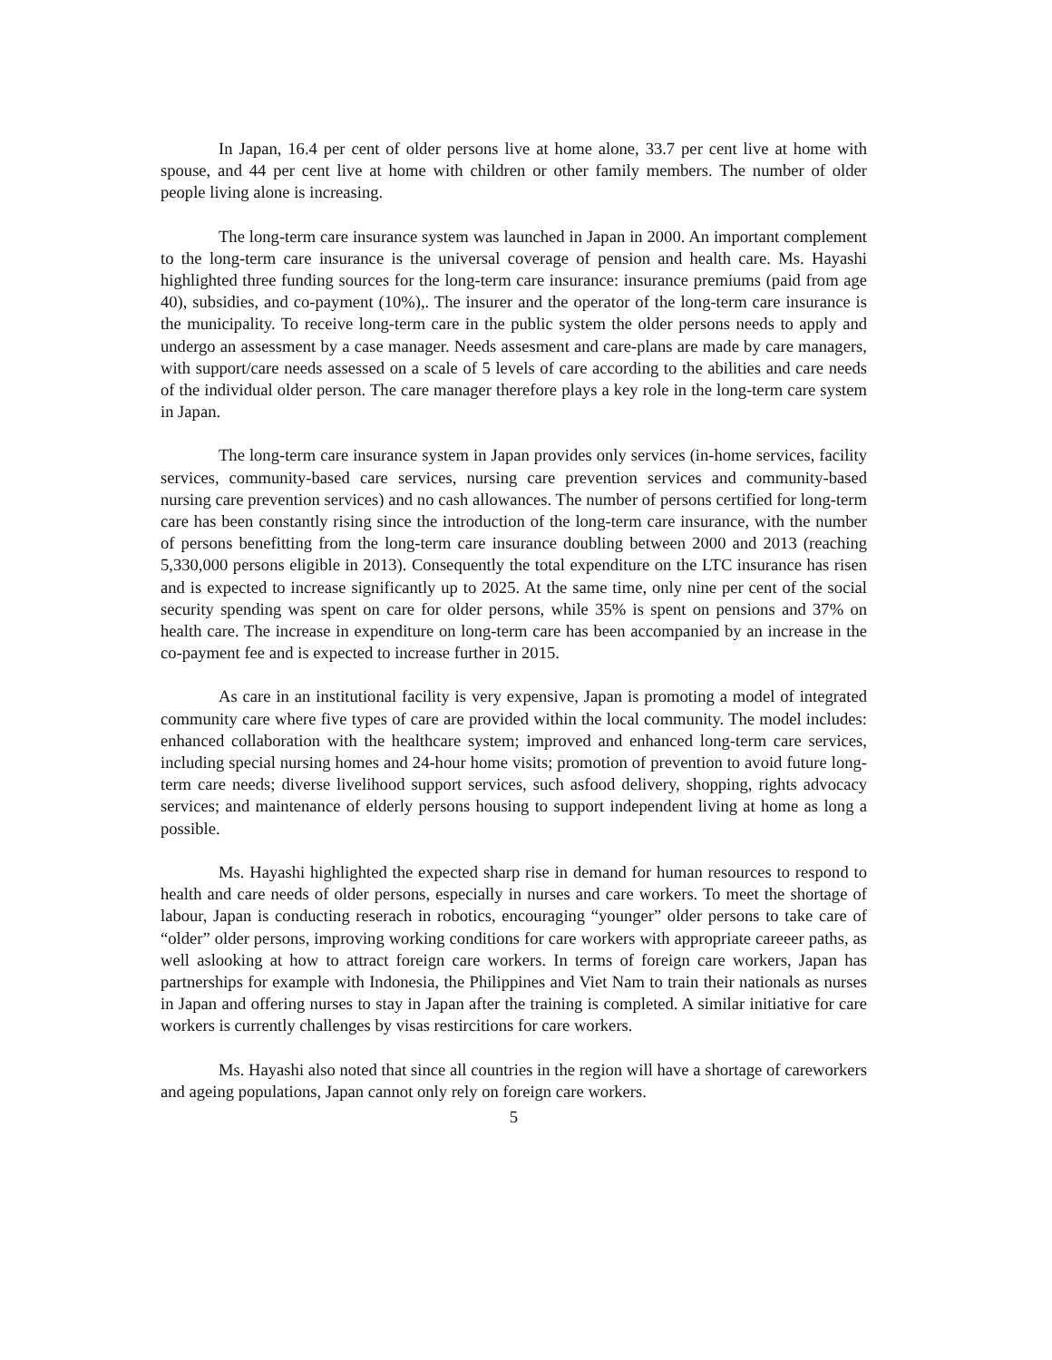In Japan, 16.4 per cent of older persons live at home alone, 33.7 per cent live at home with spouse, and 44 per cent live at home with children or other family members. The number of older people living alone is increasing.
The long-term care insurance system was launched in Japan in 2000. An important complement to the long-term care insurance is the universal coverage of pension and health care. Ms. Hayashi highlighted three funding sources for the long-term care insurance: insurance premiums (paid from age 40), subsidies, and co-payment (10%),. The insurer and the operator of the long-term care insurance is the municipality. To receive long-term care in the public system the older persons needs to apply and undergo an assessment by a case manager. Needs assesment and care-plans are made by care managers, with support/care needs assessed on a scale of 5 levels of care according to the abilities and care needs of the individual older person. The care manager therefore plays a key role in the long-term care system in Japan.
The long-term care insurance system in Japan provides only services (in-home services, facility services, community-based care services, nursing care prevention services and community-based nursing care prevention services) and no cash allowances. The number of persons certified for long-term care has been constantly rising since the introduction of the long-term care insurance, with the number of persons benefitting from the long-term care insurance doubling between 2000 and 2013 (reaching 5,330,000 persons eligible in 2013). Consequently the total expenditure on the LTC insurance has risen and is expected to increase significantly up to 2025. At the same time, only nine per cent of the social security spending was spent on care for older persons, while 35% is spent on pensions and 37% on health care. The increase in expenditure on long-term care has been accompanied by an increase in the co-payment fee and is expected to increase further in 2015.
As care in an institutional facility is very expensive, Japan is promoting a model of integrated community care where five types of care are provided within the local community. The model includes: enhanced collaboration with the healthcare system; improved and enhanced long-term care services, including special nursing homes and 24-hour home visits; promotion of prevention to avoid future long-term care needs; diverse livelihood support services, such asfood delivery, shopping, rights advocacy services; and maintenance of elderly persons housing to support independent living at home as long a possible.
Ms. Hayashi highlighted the expected sharp rise in demand for human resources to respond to health and care needs of older persons, especially in nurses and care workers. To meet the shortage of labour, Japan is conducting reserach in robotics, encouraging “younger” older persons to take care of “older” older persons, improving working conditions for care workers with appropriate careeer paths, as well aslooking at how to attract foreign care workers. In terms of foreign care workers, Japan has partnerships for example with Indonesia, the Philippines and Viet Nam to train their nationals as nurses in Japan and offering nurses to stay in Japan after the training is completed. A similar initiative for care workers is currently challenges by visas restircitions for care workers.
Ms. Hayashi also noted that since all countries in the region will have a shortage of careworkers and ageing populations, Japan cannot only rely on foreign care workers.
5